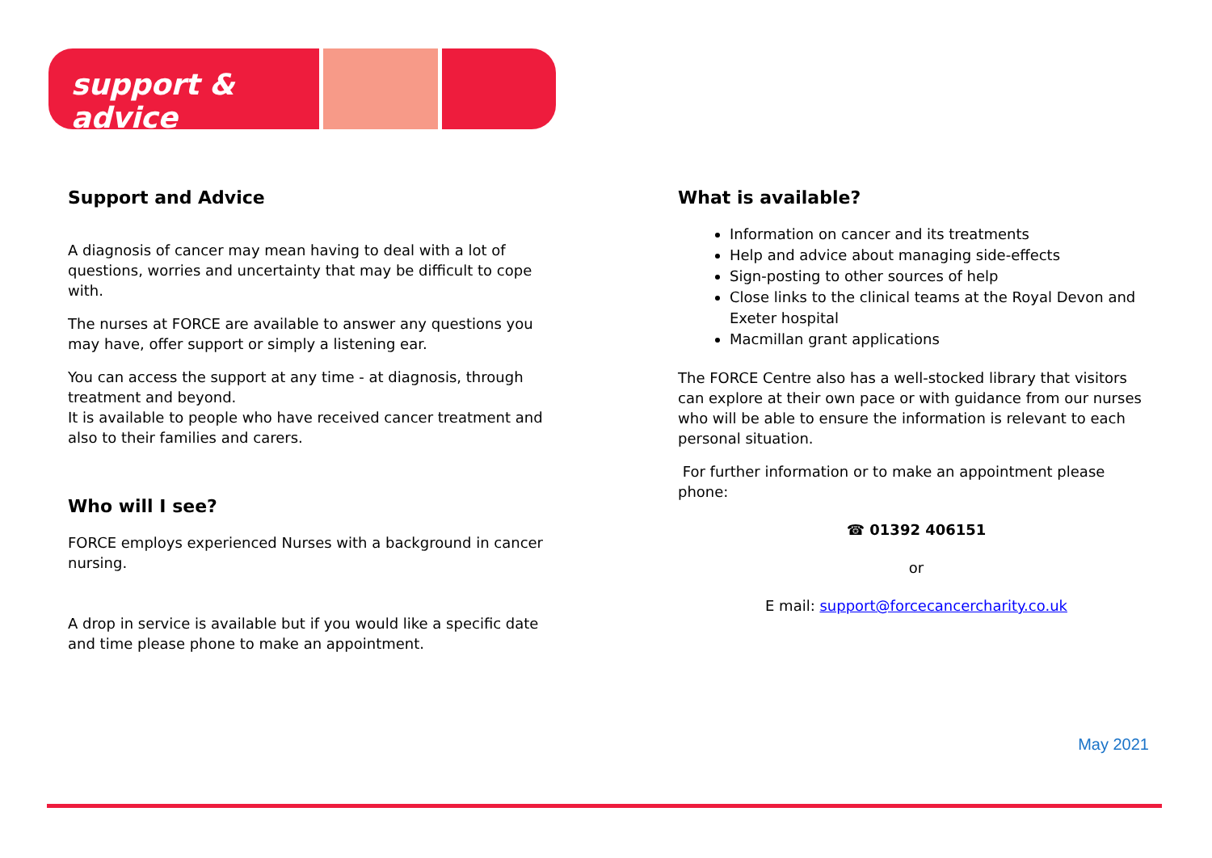support & advice
Support and Advice
A diagnosis of cancer may mean having to deal with a lot of questions, worries and uncertainty that may be difficult to cope with.
The nurses at FORCE are available to answer any questions you may have, offer support or simply a listening ear.
You can access the support at any time - at diagnosis, through treatment and beyond.
It is available to people who have received cancer treatment and also to their families and carers.
Who will I see?
FORCE employs experienced Nurses with a background in cancer nursing.
A drop in service is available but if you would like a specific date and time please phone to make an appointment.
What is available?
Information on cancer and its treatments
Help and advice about managing side-effects
Sign-posting to other sources of help
Close links to the clinical teams at the Royal Devon and Exeter hospital
Macmillan grant applications
The FORCE Centre also has a well-stocked library that visitors can explore at their own pace or with guidance from our nurses who will be able to ensure the information is relevant to each personal situation.
For further information or to make an appointment please phone:
☎ 01392 406151
or
E mail: support@forcecancercharity.co.uk
May 2021